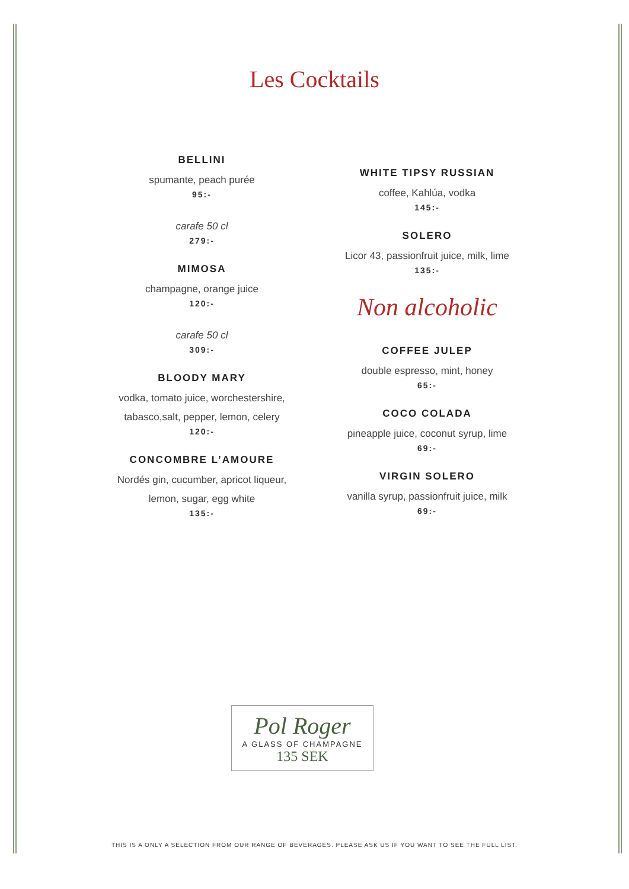Les Cocktails
BELLINI
spumante, peach purée
95:-
carafe 50 cl
279:-
MIMOSA
champagne, orange juice
120:-
carafe 50 cl
309:-
BLOODY MARY
vodka, tomato juice, worchestershire,
tabasco,salt, pepper, lemon, celery
120:-
CONCOMBRE L’AMOURE
Nordés gin, cucumber, apricot liqueur,
lemon, sugar, egg white
135:-
WHITE TIPSY RUSSIAN
coffee, Kahlúa, vodka
145:-
SOLERO
Licor 43, passionfruit juice, milk, lime
135:-
Non alcoholic
COFFEE JULEP
double espresso, mint, honey
65:-
COCO COLADA
pineapple juice, coconut syrup, lime
69:-
VIRGIN SOLERO
vanilla syrup, passionfruit juice, milk
69:-
Pol Roger
A GLASS OF CHAMPAGNE
135 SEK
THIS IS A ONLY A SELECTION FROM OUR RANGE OF BEVERAGES. PLEASE ASK US IF YOU WANT TO SEE THE FULL LIST.